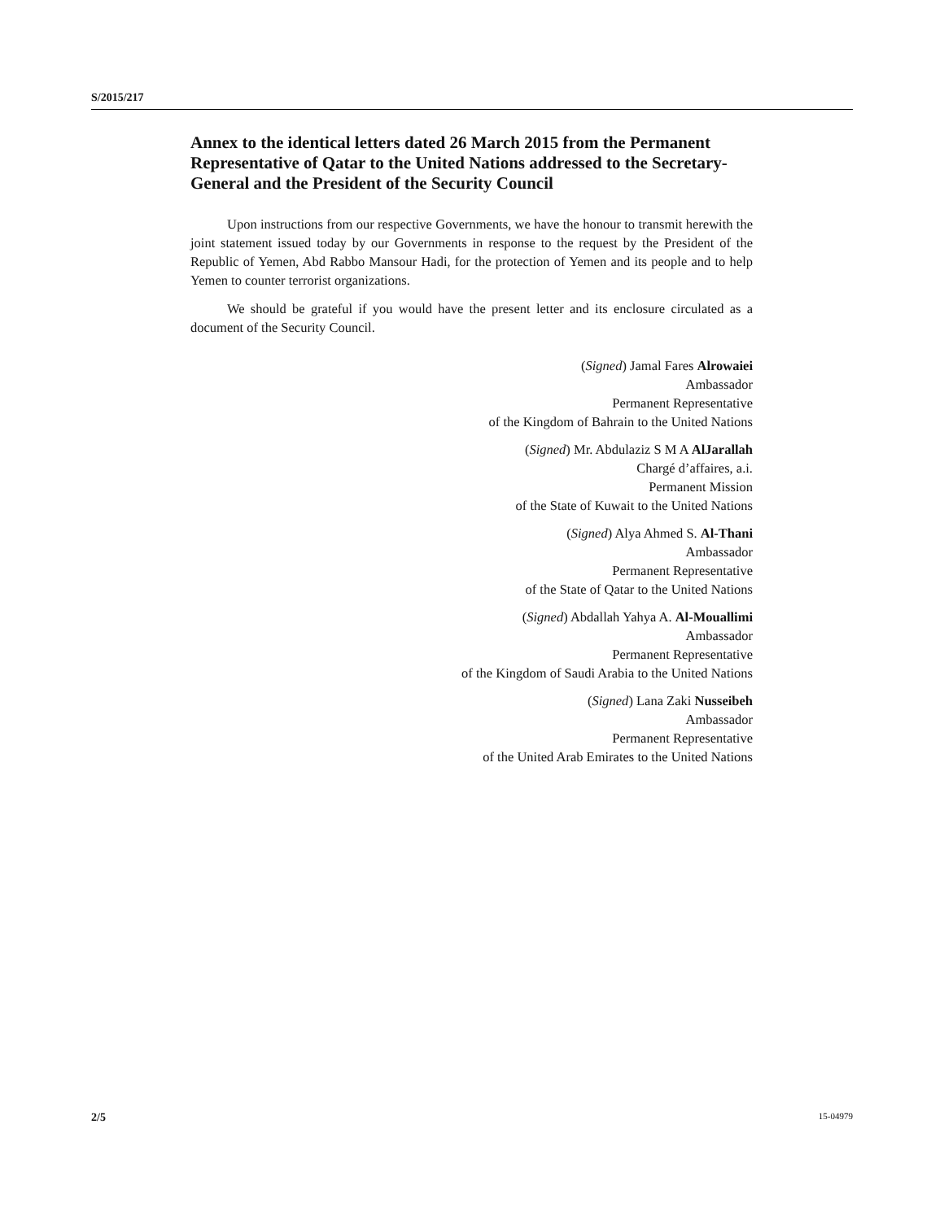S/2015/217
Annex to the identical letters dated 26 March 2015 from the Permanent Representative of Qatar to the United Nations addressed to the Secretary-General and the President of the Security Council
Upon instructions from our respective Governments, we have the honour to transmit herewith the joint statement issued today by our Governments in response to the request by the President of the Republic of Yemen, Abd Rabbo Mansour Hadi, for the protection of Yemen and its people and to help Yemen to counter terrorist organizations.
We should be grateful if you would have the present letter and its enclosure circulated as a document of the Security Council.
(Signed) Jamal Fares Alrowaiei
Ambassador
Permanent Representative
of the Kingdom of Bahrain to the United Nations
(Signed) Mr. Abdulaziz S M A AlJarallah
Chargé d’affaires, a.i.
Permanent Mission
of the State of Kuwait to the United Nations
(Signed) Alya Ahmed S. Al-Thani
Ambassador
Permanent Representative
of the State of Qatar to the United Nations
(Signed) Abdallah Yahya A. Al-Mouallimi
Ambassador
Permanent Representative
of the Kingdom of Saudi Arabia to the United Nations
(Signed) Lana Zaki Nusseibeh
Ambassador
Permanent Representative
of the United Arab Emirates to the United Nations
2/5 15-04979